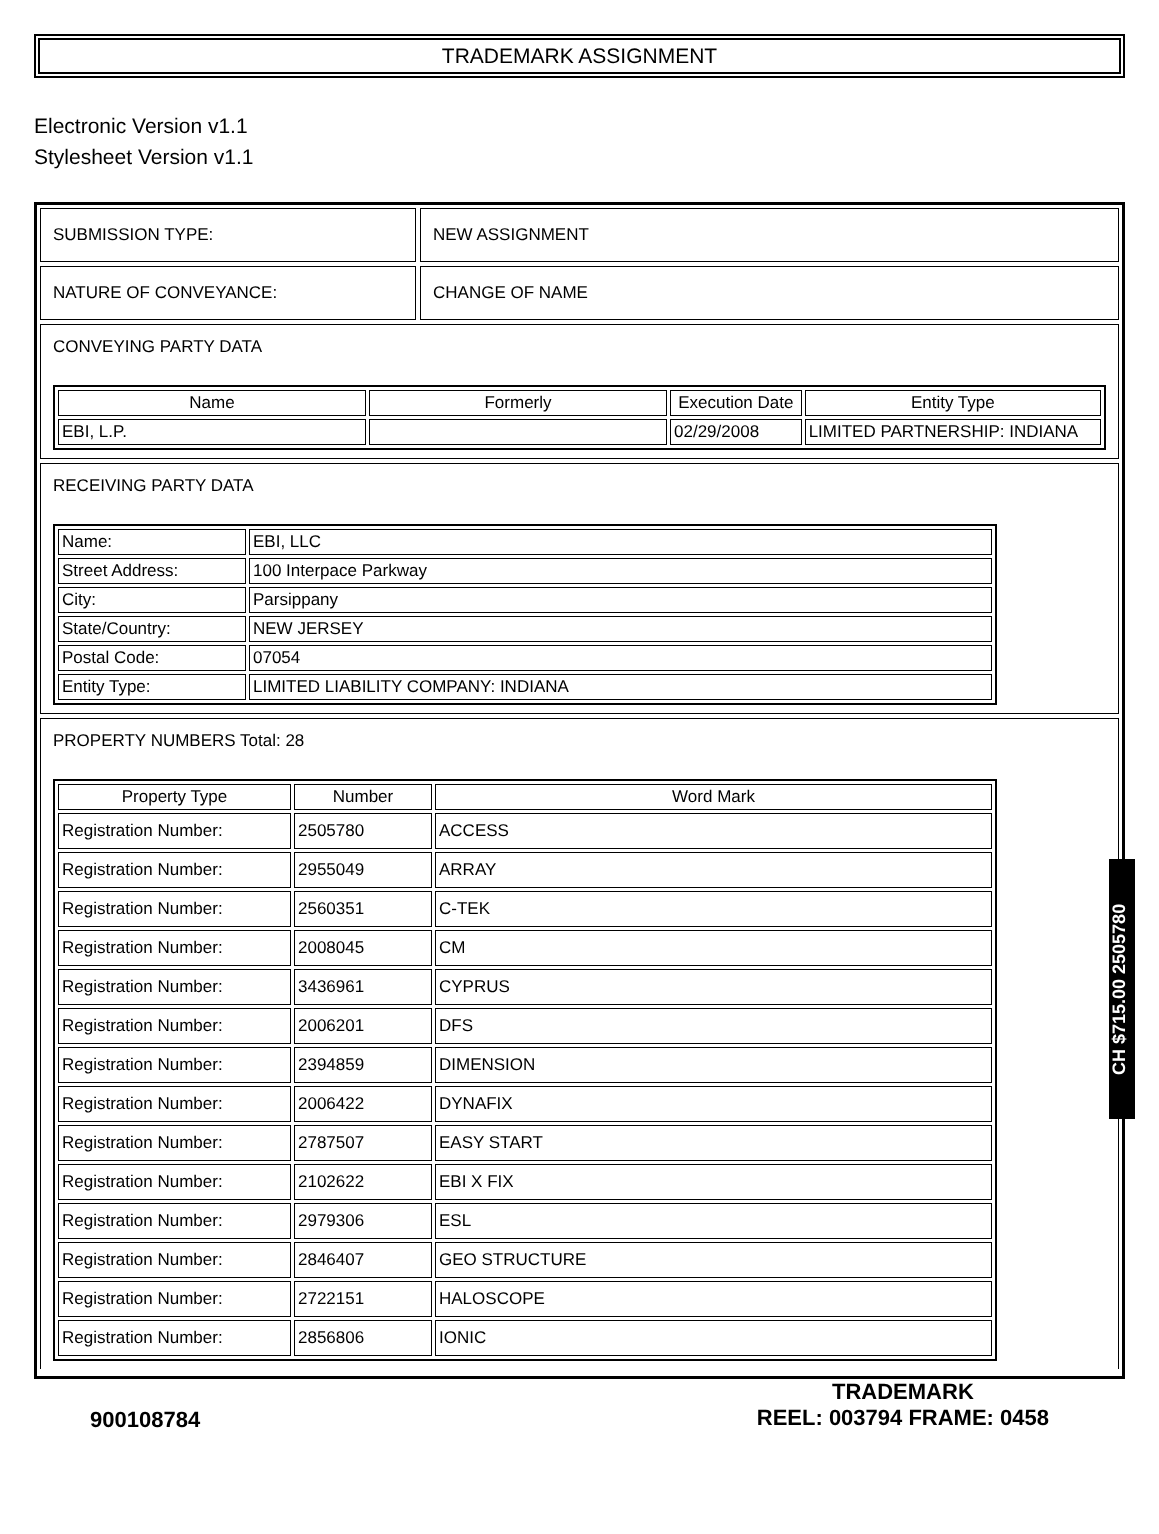TRADEMARK ASSIGNMENT
Electronic Version v1.1
Stylesheet Version v1.1
SUBMISSION TYPE: NEW ASSIGNMENT
NATURE OF CONVEYANCE: CHANGE OF NAME
CONVEYING PARTY DATA
| Name | Formerly | Execution Date | Entity Type |
| --- | --- | --- | --- |
| EBI, L.P. | | 02/29/2008 | LIMITED PARTNERSHIP: INDIANA |
RECEIVING PARTY DATA
| Name: | EBI, LLC |
| Street Address: | 100 Interpace Parkway |
| City: | Parsippany |
| State/Country: | NEW JERSEY |
| Postal Code: | 07054 |
| Entity Type: | LIMITED LIABILITY COMPANY: INDIANA |
PROPERTY NUMBERS Total: 28
| Property Type | Number | Word Mark |
| --- | --- | --- |
| Registration Number: | 2505780 | ACCESS |
| Registration Number: | 2955049 | ARRAY |
| Registration Number: | 2560351 | C-TEK |
| Registration Number: | 2008045 | CM |
| Registration Number: | 3436961 | CYPRUS |
| Registration Number: | 2006201 | DFS |
| Registration Number: | 2394859 | DIMENSION |
| Registration Number: | 2006422 | DYNAFIX |
| Registration Number: | 2787507 | EASY START |
| Registration Number: | 2102622 | EBI X FIX |
| Registration Number: | 2979306 | ESL |
| Registration Number: | 2846407 | GEO STRUCTURE |
| Registration Number: | 2722151 | HALOSCOPE |
| Registration Number: | 2856806 | IONIC |
900108784
TRADEMARK
REEL: 003794 FRAME: 0458
CH $715.00 2505780